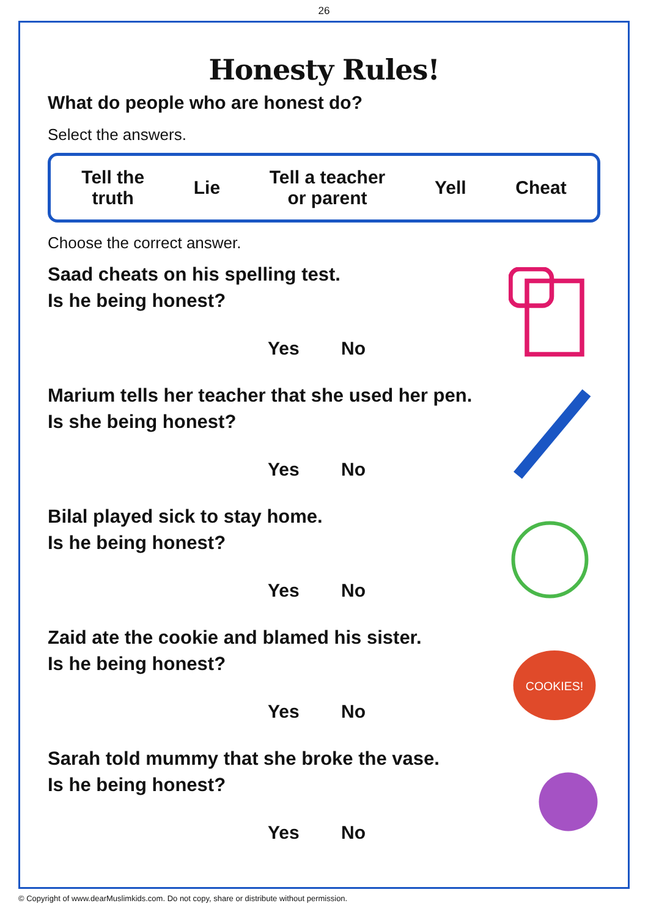26
Honesty Rules!
What do people who are honest do?
Select the answers.
Tell the
truth Lie Tell a teacher
or parent Yell Cheat
Choose the correct answer.
Saad cheats on his spelling test.
Is he being honest?
Yes No
Marium tells her teacher that she used her pen.
Is she being honest?
Yes No
Bilal played sick to stay home.
Is he being honest?
Yes No
Zaid ate the cookie and blamed his sister.
Is he being honest?
Yes No
COOKIES!
Sarah told mummy that she broke the vase.
Is he being honest?
Yes No
© Copyright of www.dearMuslimkids.com. Do not copy, share or distribute without permission.